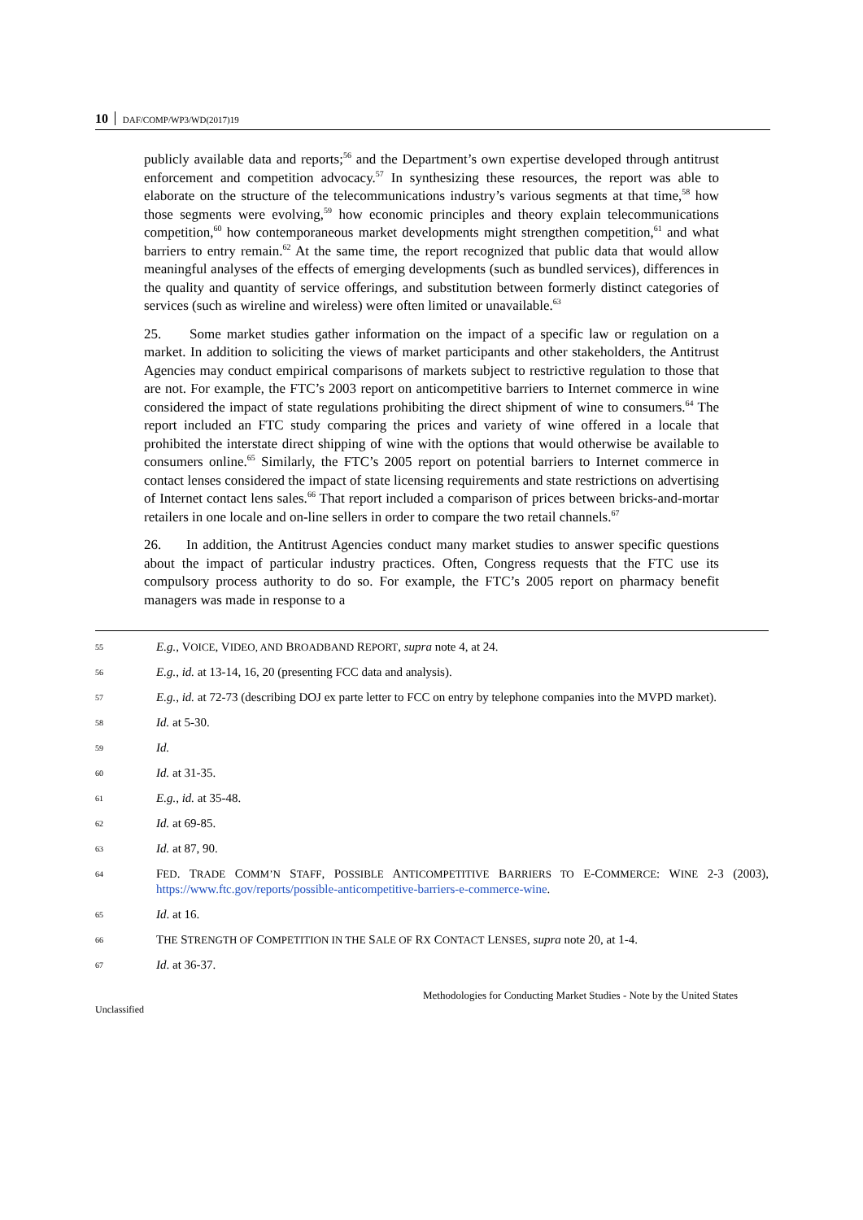10 DAF/COMP/WP3/WD(2017)19
publicly available data and reports;<sup>56</sup> and the Department’s own expertise developed through antitrust enforcement and competition advocacy.<sup>57</sup> In synthesizing these resources, the report was able to elaborate on the structure of the telecommunications industry’s various segments at that time,<sup>58</sup> how those segments were evolving,<sup>59</sup> how economic principles and theory explain telecommunications competition,<sup>60</sup> how contemporaneous market developments might strengthen competition,<sup>61</sup> and what barriers to entry remain.<sup>62</sup> At the same time, the report recognized that public data that would allow meaningful analyses of the effects of emerging developments (such as bundled services), differences in the quality and quantity of service offerings, and substitution between formerly distinct categories of services (such as wireline and wireless) were often limited or unavailable.<sup>63</sup>
25. Some market studies gather information on the impact of a specific law or regulation on a market. In addition to soliciting the views of market participants and other stakeholders, the Antitrust Agencies may conduct empirical comparisons of markets subject to restrictive regulation to those that are not. For example, the FTC’s 2003 report on anticompetitive barriers to Internet commerce in wine considered the impact of state regulations prohibiting the direct shipment of wine to consumers.<sup>64</sup> The report included an FTC study comparing the prices and variety of wine offered in a locale that prohibited the interstate direct shipping of wine with the options that would otherwise be available to consumers online.<sup>65</sup> Similarly, the FTC’s 2005 report on potential barriers to Internet commerce in contact lenses considered the impact of state licensing requirements and state restrictions on advertising of Internet contact lens sales.<sup>66</sup> That report included a comparison of prices between bricks-and-mortar retailers in one locale and on-line sellers in order to compare the two retail channels.<sup>67</sup>
26. In addition, the Antitrust Agencies conduct many market studies to answer specific questions about the impact of particular industry practices. Often, Congress requests that the FTC use its compulsory process authority to do so. For example, the FTC’s 2005 report on pharmacy benefit managers was made in response to a
55 E.g., VOICE, VIDEO, AND BROADBAND REPORT, supra note 4, at 24.
56 E.g., id. at 13-14, 16, 20 (presenting FCC data and analysis).
57 E.g., id. at 72-73 (describing DOJ ex parte letter to FCC on entry by telephone companies into the MVPD market).
58 Id. at 5-30.
59 Id.
60 Id. at 31-35.
61 E.g., id. at 35-48.
62 Id. at 69-85.
63 Id. at 87, 90.
64 FED. TRADE COMM’N STAFF, POSSIBLE ANTICOMPETITIVE BARRIERS TO E-COMMERCE: WINE 2-3 (2003), https://www.ftc.gov/reports/possible-anticompetitive-barriers-e-commerce-wine.
65 Id. at 16.
66 THE STRENGTH OF COMPETITION IN THE SALE OF RX CONTACT LENSES, supra note 20, at 1-4.
67 Id. at 36-37.
Methodologies for Conducting Market Studies - Note by the United States
Unclassified